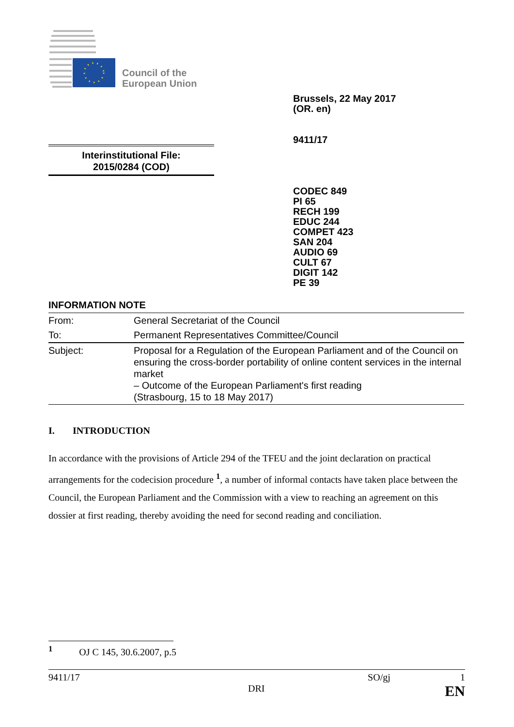Council of the
European Union
Brussels, 22 May 2017
(OR. en)
9411/17
Interinstitutional File:
2015/0284 (COD)
CODEC 849
PI 65
RECH 199
EDUC 244
COMPET 423
SAN 204
AUDIO 69
CULT 67
DIGIT 142
PE 39
INFORMATION NOTE
| From: | General Secretariat of the Council |
| To: | Permanent Representatives Committee/Council |
| Subject: | Proposal for a Regulation of the European Parliament and of the Council on ensuring the cross-border portability of online content services in the internal market – Outcome of the European Parliament's first reading (Strasbourg, 15 to 18 May 2017) |
I. INTRODUCTION
In accordance with the provisions of Article 294 of the TFEU and the joint declaration on practical arrangements for the codecision procedure <sup>1</sup>, a number of informal contacts have taken place between the Council, the European Parliament and the Commission with a view to reaching an agreement on this dossier at first reading, thereby avoiding the need for second reading and conciliation.
<sup>1</sup> OJ C 145, 30.6.2007, p.5
9411/17 SO/gj 1
DRI EN